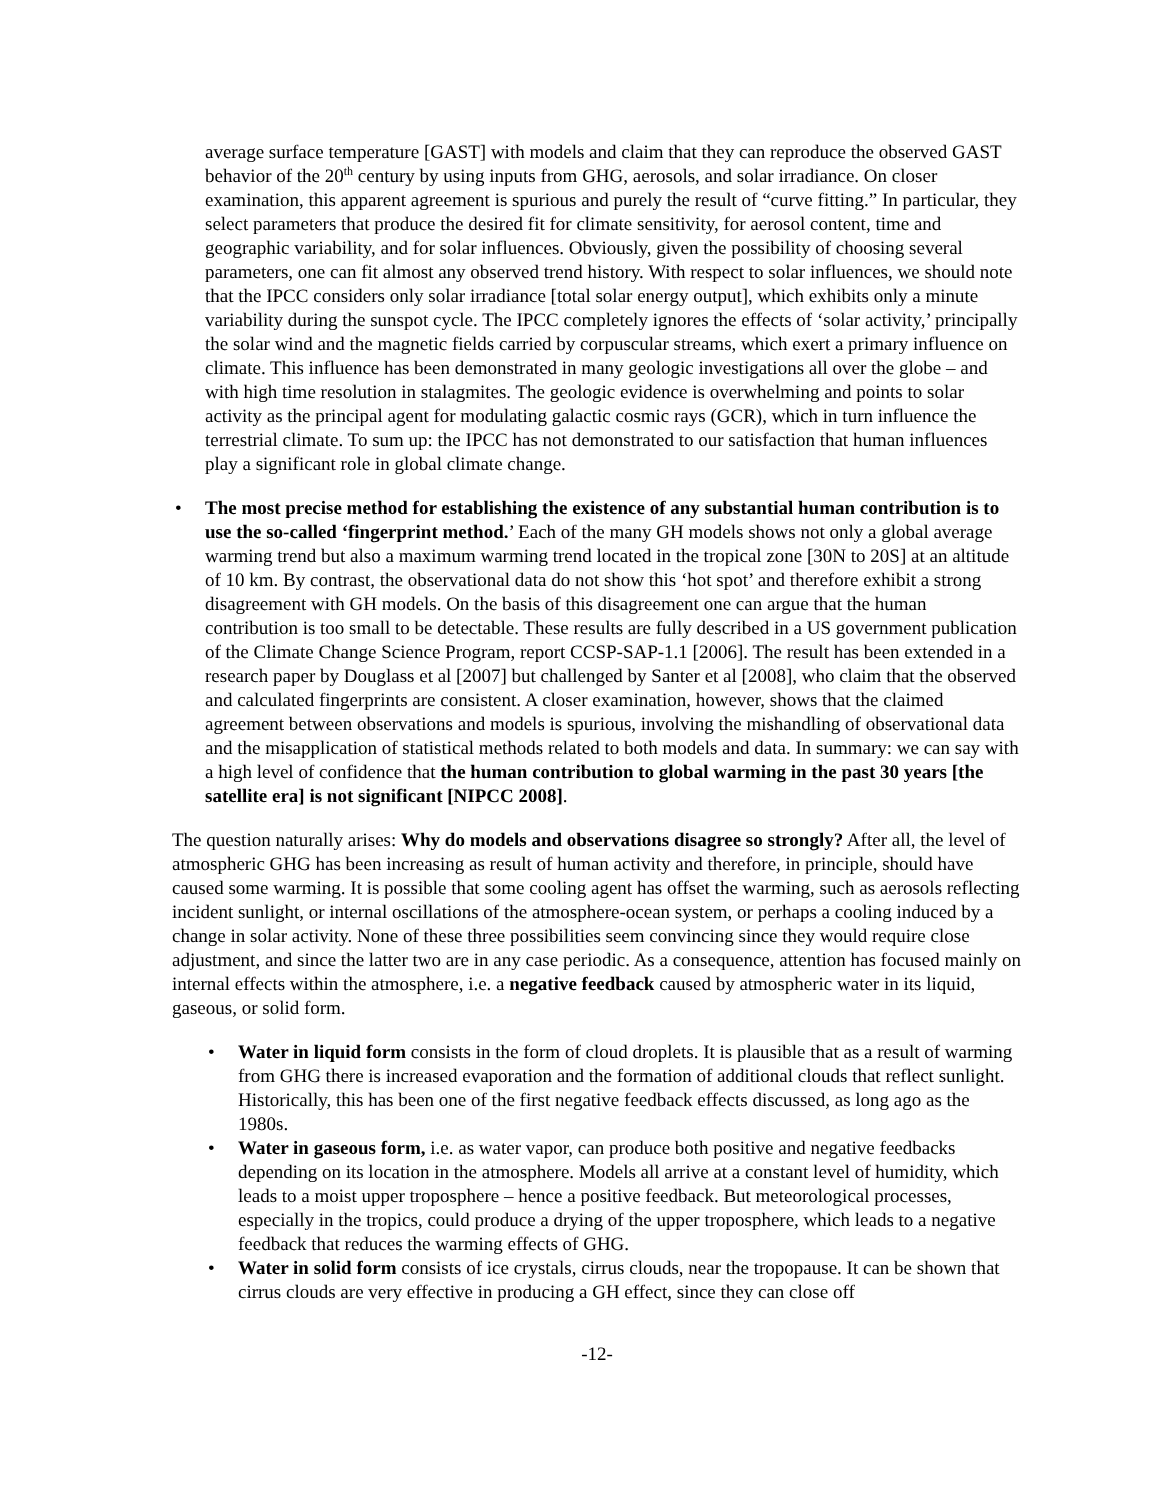average surface temperature [GAST] with models and claim that they can reproduce the observed GAST behavior of the 20<sup>th</sup> century by using inputs from GHG, aerosols, and solar irradiance. On closer examination, this apparent agreement is spurious and purely the result of “curve fitting.” In particular, they select parameters that produce the desired fit for climate sensitivity, for aerosol content, time and geographic variability, and for solar influences. Obviously, given the possibility of choosing several parameters, one can fit almost any observed trend history. With respect to solar influences, we should note that the IPCC considers only solar irradiance [total solar energy output], which exhibits only a minute variability during the sunspot cycle. The IPCC completely ignores the effects of ‘solar activity,’ principally the solar wind and the magnetic fields carried by corpuscular streams, which exert a primary influence on climate. This influence has been demonstrated in many geologic investigations all over the globe – and with high time resolution in stalagmites. The geologic evidence is overwhelming and points to solar activity as the principal agent for modulating galactic cosmic rays (GCR), which in turn influence the terrestrial climate. To sum up: the IPCC has not demonstrated to our satisfaction that human influences play a significant role in global climate change.
• The most precise method for establishing the existence of any substantial human contribution is to use the so-called ‘fingerprint method.’ Each of the many GH models shows not only a global average warming trend but also a maximum warming trend located in the tropical zone [30N to 20S] at an altitude of 10 km. By contrast, the observational data do not show this ‘hot spot’ and therefore exhibit a strong disagreement with GH models. On the basis of this disagreement one can argue that the human contribution is too small to be detectable. These results are fully described in a US government publication of the Climate Change Science Program, report CCSP-SAP-1.1 [2006]. The result has been extended in a research paper by Douglass et al [2007] but challenged by Santer et al [2008], who claim that the observed and calculated fingerprints are consistent. A closer examination, however, shows that the claimed agreement between observations and models is spurious, involving the mishandling of observational data and the misapplication of statistical methods related to both models and data. In summary: we can say with a high level of confidence that the human contribution to global warming in the past 30 years [the satellite era] is not significant [NIPCC 2008].
The question naturally arises: Why do models and observations disagree so strongly? After all, the level of atmospheric GHG has been increasing as result of human activity and therefore, in principle, should have caused some warming. It is possible that some cooling agent has offset the warming, such as aerosols reflecting incident sunlight, or internal oscillations of the atmosphere-ocean system, or perhaps a cooling induced by a change in solar activity. None of these three possibilities seem convincing since they would require close adjustment, and since the latter two are in any case periodic. As a consequence, attention has focused mainly on internal effects within the atmosphere, i.e. a negative feedback caused by atmospheric water in its liquid, gaseous, or solid form.
• Water in liquid form consists in the form of cloud droplets. It is plausible that as a result of warming from GHG there is increased evaporation and the formation of additional clouds that reflect sunlight. Historically, this has been one of the first negative feedback effects discussed, as long ago as the 1980s.
• Water in gaseous form, i.e. as water vapor, can produce both positive and negative feedbacks depending on its location in the atmosphere. Models all arrive at a constant level of humidity, which leads to a moist upper troposphere – hence a positive feedback. But meteorological processes, especially in the tropics, could produce a drying of the upper troposphere, which leads to a negative feedback that reduces the warming effects of GHG.
• Water in solid form consists of ice crystals, cirrus clouds, near the tropopause. It can be shown that cirrus clouds are very effective in producing a GH effect, since they can close off
-12-